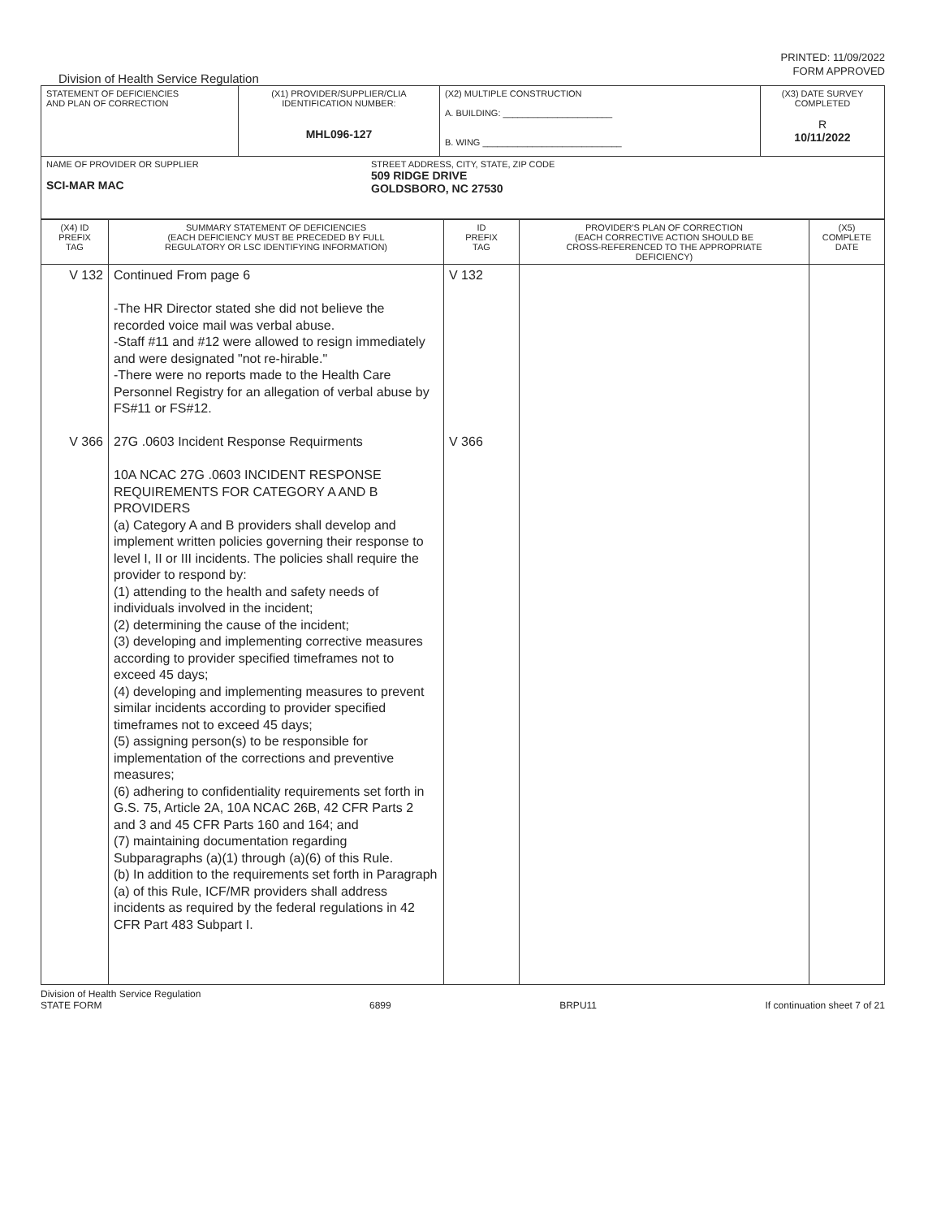PRINTED: 11/09/2022
FORM APPROVED
Division of Health Service Regulation
| STATEMENT OF DEFICIENCIES AND PLAN OF CORRECTION | (X1) PROVIDER/SUPPLIER/CLIA IDENTIFICATION NUMBER: MHL096-127 | (X2) MULTIPLE CONSTRUCTION A. BUILDING: ______________________ B. WING ____________________________ | (X3) DATE SURVEY COMPLETED R 10/11/2022 |
| NAME OF PROVIDER OR SUPPLIER SCI-MAR MAC STREET ADDRESS, CITY, STATE, ZIP CODE 509 RIDGE DRIVE GOLDSBORO, NC 27530 | | | |
| (X4) ID PREFIX TAG | SUMMARY STATEMENT OF DEFICIENCIES (EACH DEFICIENCY MUST BE PRECEDED BY FULL REGULATORY OR LSC IDENTIFYING INFORMATION) | ID PREFIX TAG | PROVIDER'S PLAN OF CORRECTION (EACH CORRECTIVE ACTION SHOULD BE CROSS-REFERENCED TO THE APPROPRIATE DEFICIENCY) | (X5) COMPLETE DATE |
| --- | --- | --- | --- | --- |
| V 132 V 366 | Continued From page 6 -The HR Director stated she did not believe the recorded voice mail was verbal abuse. -Staff #11 and #12 were allowed to resign immediately and were designated "not re-hirable." -There were no reports made to the Health Care Personnel Registry for an allegation of verbal abuse by FS#11 or FS#12. 27G .0603 Incident Response Requirments 10A NCAC 27G .0603 INCIDENT RESPONSE REQUIREMENTS FOR CATEGORY A AND B PROVIDERS (a) Category A and B providers shall develop and implement written policies governing their response to level I, II or III incidents. The policies shall require the provider to respond by: (1) attending to the health and safety needs of individuals involved in the incident; (2) determining the cause of the incident; (3) developing and implementing corrective measures according to provider specified timeframes not to exceed 45 days; (4) developing and implementing measures to prevent similar incidents according to provider specified timeframes not to exceed 45 days; (5) assigning person(s) to be responsible for implementation of the corrections and preventive measures; (6) adhering to confidentiality requirements set forth in G.S. 75, Article 2A, 10A NCAC 26B, 42 CFR Parts 2 and 3 and 45 CFR Parts 160 and 164; and (7) maintaining documentation regarding Subparagraphs (a)(1) through (a)(6) of this Rule. (b) In addition to the requirements set forth in Paragraph (a) of this Rule, ICF/MR providers shall address incidents as required by the federal regulations in 42 CFR Part 483 Subpart I. | V 132 V 366 | | |
Division of Health Service Regulation
STATE FORM
6899
BRPU11
If continuation sheet 7 of 21